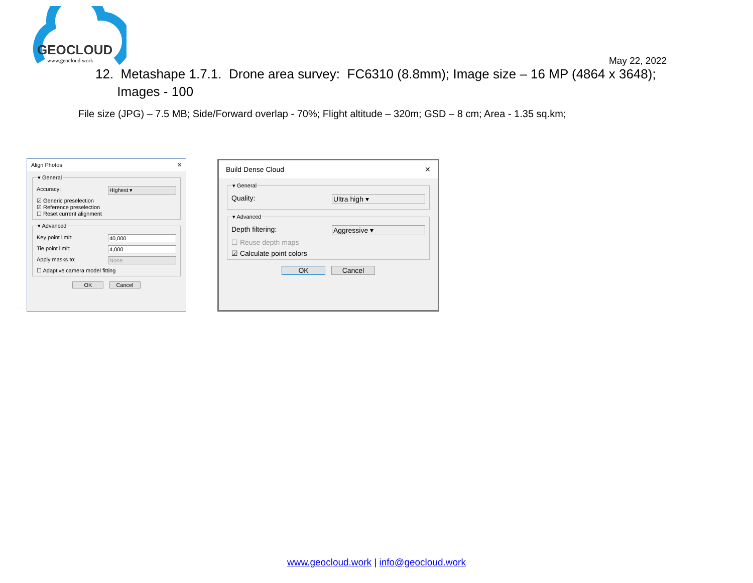GEOCLOUD
www.geocloud.work
May 22, 2022
12. Metashape 1.7.1. Drone area survey: FC6310 (8.8mm); Image size – 16 MP (4864 x 3648);
Images - 100
File size (JPG) – 7.5 MB; Side/Forward overlap - 70%; Flight altitude – 320m; GSD – 8 cm; Area - 1.35 sq.km;
Align Photos ✕
▾ General
Accuracy: Highest ▾
☑ Generic preselection
☑ Reference preselection
☐ Reset current alignment
▾ Advanced
Key point limit: 40,000
Tie point limit: 4,000
Apply masks to: None
☐ Adaptive camera model fitting
OK Cancel
Build Dense Cloud ✕
▾ General
Quality: Ultra high ▾
▾ Advanced
Depth filtering: Aggressive ▾
☐ Reuse depth maps
☑ Calculate point colors
OK Cancel
www.geocloud.work | info@geocloud.work